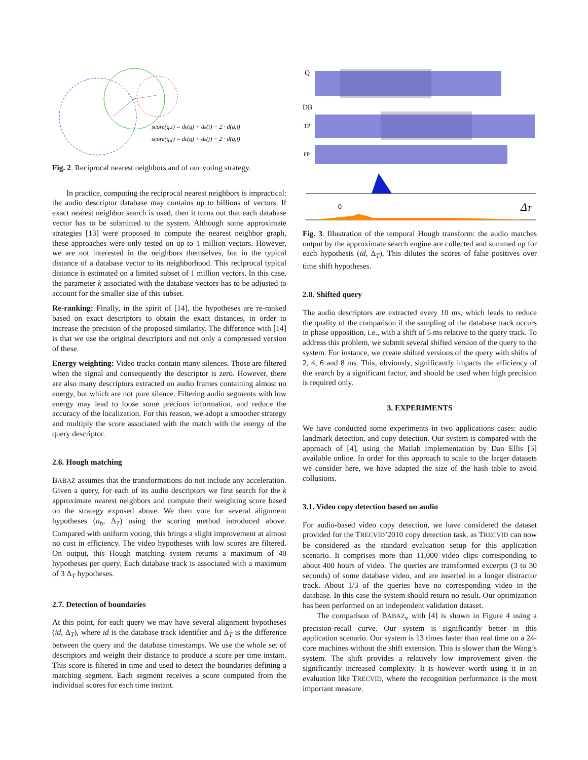score(q,i) = dk(q) + dk(i) − 2 · d(q,i)
score(q,j) = dk(q) + dk(j) − 2 · d(q,j)
Fig. 2. Reciprocal nearest neighbors and of our voting strategy.
In practice, computing the reciprocal nearest neighbors is impractical: the audio descriptor database may contains up to billions of vectors. If exact nearest neighbor search is used, then it turns out that each database vector has to be submitted to the system. Although some approximate strategies [13] were proposed to compute the nearest neighbor graph, these approaches were only tested on up to 1 million vectors. However, we are not interested in the neighbors themselves, but in the typical distance of a database vector to its neighborhood. This reciprocal typical distance is estimated on a limited subset of 1 million vectors. In this case, the parameter k associated with the database vectors has to be adjusted to account for the smaller size of this subset.
Re-ranking: Finally, in the spirit of [14], the hypotheses are re-ranked based on exact descriptors to obtain the exact distances, in order to increase the precision of the proposed similarity. The difference with [14] is that we use the original descriptors and not only a compressed version of these.
Energy weighting: Video tracks contain many silences. Those are filtered when the signal and consequently the descriptor is zero. However, there are also many descriptors extracted on audio frames containing almost no energy, but which are not pure silence. Filtering audio segments with low energy may lead to loose some precious information, and reduce the accuracy of the localization. For this reason, we adopt a smoother strategy and multiply the score associated with the match with the energy of the query descriptor.
2.6. Hough matching
BABAZ assumes that the transformations do not include any acceleration. Given a query, for each of its audio descriptors we first search for the k approximate nearest neighbors and compute their weighting score based on the strategy exposed above. We then vote for several alignment hypotheses (a<sub>b</sub>, Δ<sub>T</sub>) using the scoring method introduced above. Compared with uniform voting, this brings a slight improvement at almost no cost in efficiency. The video hypotheses with low scores are filtered. On output, this Hough matching system returns a maximum of 40 hypotheses per query. Each database track is associated with a maximum of 3 Δ<sub>T</sub> hypotheses.
2.7. Detection of boundaries
At this point, for each query we may have several alignment hypotheses (id, Δ<sub>T</sub>), where id is the database track identifier and Δ<sub>T</sub> is the difference between the query and the database timestamps. We use the whole set of descriptors and weight their distance to produce a score per time instant. This score is filtered in time and used to detect the boundaries defining a matching segment. Each segment receives a score computed from the individual scores for each time instant.
Q
DB
TP
FP
0
ΔT
Fig. 3. Illustration of the temporal Hough transform: the audio matches output by the approximate search engine are collected and summed up for each hypothesis (id, Δ<sub>T</sub>). This dilutes the scores of false positives over time shift hypotheses.
2.8. Shifted query
The audio descriptors are extracted every 10 ms, which leads to reduce the quality of the comparison if the sampling of the database track occurs in phase opposition, i.e., with a shift of 5 ms relative to the query track. To address this problem, we submit several shifted version of the query to the system. For instance, we create shifted versions of the query with shifts of 2, 4, 6 and 8 ms. This, obviously, significantly impacts the efficiency of the search by a significant factor, and should be used when high precision is required only.
3. EXPERIMENTS
We have conducted some experiments in two applications cases: audio landmark detection, and copy detection. Our system is compared with the approach of [4], using the Matlab implementation by Dan Ellis [5] available online. In order for this approach to scale to the larger datasets we consider here, we have adapted the size of the hash table to avoid collusions.
3.1. Video copy detection based on audio
For audio-based video copy detection, we have considered the dataset provided for the TRECVID’2010 copy detection task, as TRECVID can now be considered as the standard evaluation setup for this application scenario. It comprises more than 11,000 video clips corresponding to about 400 hours of video. The queries are transformed excerpts (3 to 30 seconds) of some database video, and are inserted in a longer distractor track. About 1/3 of the queries have no corresponding video in the database. In this case the system should return no result. Our optimization has been performed on an independent validation dataset.
The comparison of BABAZ<sub>v</sub> with [4] is shown in Figure 4 using a precision-recall curve. Our system is significantly better in this application scenario. Our system is 13 times faster than real time on a 24-core machines without the shift extension. This is slower than the Wang’s system. The shift provides a relatively low improvement given the significantly increased complexity. It is however worth using it in an evaluation like TRECVID, where the recognition performance is the most important measure.